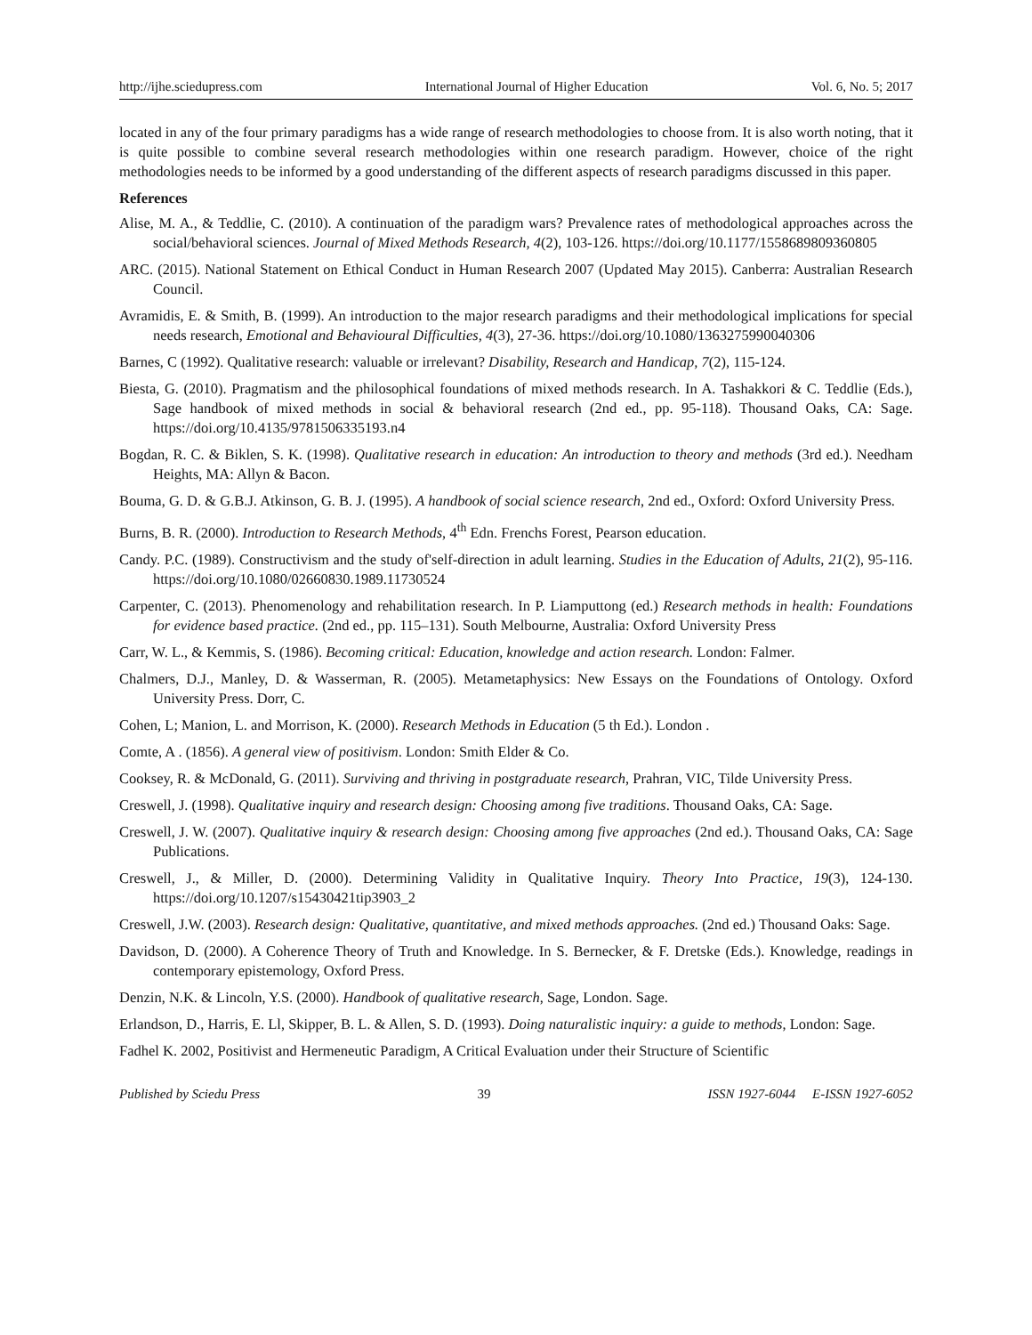http://ijhe.sciedupress.com International Journal of Higher Education Vol. 6, No. 5; 2017
located in any of the four primary paradigms has a wide range of research methodologies to choose from. It is also worth noting, that it is quite possible to combine several research methodologies within one research paradigm. However, choice of the right methodologies needs to be informed by a good understanding of the different aspects of research paradigms discussed in this paper.
References
Alise, M. A., & Teddlie, C. (2010). A continuation of the paradigm wars? Prevalence rates of methodological approaches across the social/behavioral sciences. Journal of Mixed Methods Research, 4(2), 103-126. https://doi.org/10.1177/1558689809360805
ARC. (2015). National Statement on Ethical Conduct in Human Research 2007 (Updated May 2015). Canberra: Australian Research Council.
Avramidis, E. & Smith, B. (1999). An introduction to the major research paradigms and their methodological implications for special needs research, Emotional and Behavioural Difficulties, 4(3), 27-36. https://doi.org/10.1080/1363275990040306
Barnes, C (1992). Qualitative research: valuable or irrelevant? Disability, Research and Handicap, 7(2), 115-124.
Biesta, G. (2010). Pragmatism and the philosophical foundations of mixed methods research. In A. Tashakkori & C. Teddlie (Eds.), Sage handbook of mixed methods in social & behavioral research (2nd ed., pp. 95-118). Thousand Oaks, CA: Sage. https://doi.org/10.4135/9781506335193.n4
Bogdan, R. C. & Biklen, S. K. (1998). Qualitative research in education: An introduction to theory and methods (3rd ed.). Needham Heights, MA: Allyn & Bacon.
Bouma, G. D. & G.B.J. Atkinson, G. B. J. (1995). A handbook of social science research, 2nd ed., Oxford: Oxford University Press.
Burns, B. R. (2000). Introduction to Research Methods, 4<sup>th</sup> Edn. Frenchs Forest, Pearson education.
Candy. P.C. (1989). Constructivism and the study of'self-direction in adult learning. Studies in the Education of Adults, 21(2), 95-116. https://doi.org/10.1080/02660830.1989.11730524
Carpenter, C. (2013). Phenomenology and rehabilitation research. In P. Liamputtong (ed.) Research methods in health: Foundations for evidence based practice. (2nd ed., pp. 115–131). South Melbourne, Australia: Oxford University Press
Carr, W. L., & Kemmis, S. (1986). Becoming critical: Education, knowledge and action research. London: Falmer.
Chalmers, D.J., Manley, D. & Wasserman, R. (2005). Metametaphysics: New Essays on the Foundations of Ontology. Oxford University Press. Dorr, C.
Cohen, L; Manion, L. and Morrison, K. (2000). Research Methods in Education (5 th Ed.). London .
Comte, A . (1856). A general view of positivism. London: Smith Elder & Co.
Cooksey, R. & McDonald, G. (2011). Surviving and thriving in postgraduate research, Prahran, VIC, Tilde University Press.
Creswell, J. (1998). Qualitative inquiry and research design: Choosing among five traditions. Thousand Oaks, CA: Sage.
Creswell, J. W. (2007). Qualitative inquiry & research design: Choosing among five approaches (2nd ed.). Thousand Oaks, CA: Sage Publications.
Creswell, J., & Miller, D. (2000). Determining Validity in Qualitative Inquiry. Theory Into Practice, 19(3), 124-130. https://doi.org/10.1207/s15430421tip3903_2
Creswell, J.W. (2003). Research design: Qualitative, quantitative, and mixed methods approaches. (2nd ed.) Thousand Oaks: Sage.
Davidson, D. (2000). A Coherence Theory of Truth and Knowledge. In S. Bernecker, & F. Dretske (Eds.). Knowledge, readings in contemporary epistemology, Oxford Press.
Denzin, N.K. & Lincoln, Y.S. (2000). Handbook of qualitative research, Sage, London. Sage.
Erlandson, D., Harris, E. Ll, Skipper, B. L. & Allen, S. D. (1993). Doing naturalistic inquiry: a guide to methods, London: Sage.
Fadhel K. 2002, Positivist and Hermeneutic Paradigm, A Critical Evaluation under their Structure of Scientific
Published by Sciedu Press 39 ISSN 1927-6044 E-ISSN 1927-6052